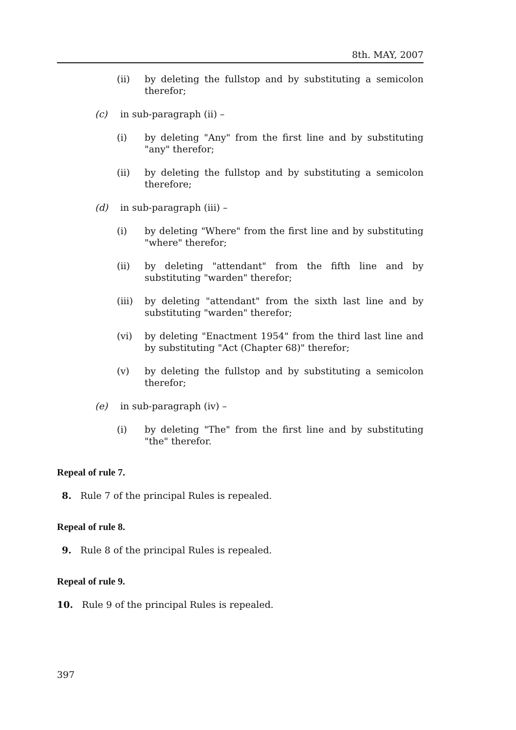8th. MAY, 2007
(ii) by deleting the fullstop and by substituting a semicolon therefor;
(c) in sub-paragraph (ii) –
(i) by deleting "Any" from the first line and by substituting "any" therefor;
(ii) by deleting the fullstop and by substituting a semicolon therefore;
(d) in sub-paragraph (iii) –
(i) by deleting "Where" from the first line and by substituting "where" therefor;
(ii) by deleting "attendant" from the fifth line and by substituting "warden" therefor;
(iii) by deleting "attendant" from the sixth last line and by substituting "warden" therefor;
(vi) by deleting "Enactment 1954" from the third last line and by substituting "Act (Chapter 68)" therefor;
(v) by deleting the fullstop and by substituting a semicolon therefor;
(e) in sub-paragraph (iv) –
(i) by deleting "The" from the first line and by substituting "the" therefor.
Repeal of rule 7.
8. Rule 7 of the principal Rules is repealed.
Repeal of rule 8.
9. Rule 8 of the principal Rules is repealed.
Repeal of rule 9.
10. Rule 9 of the principal Rules is repealed.
397